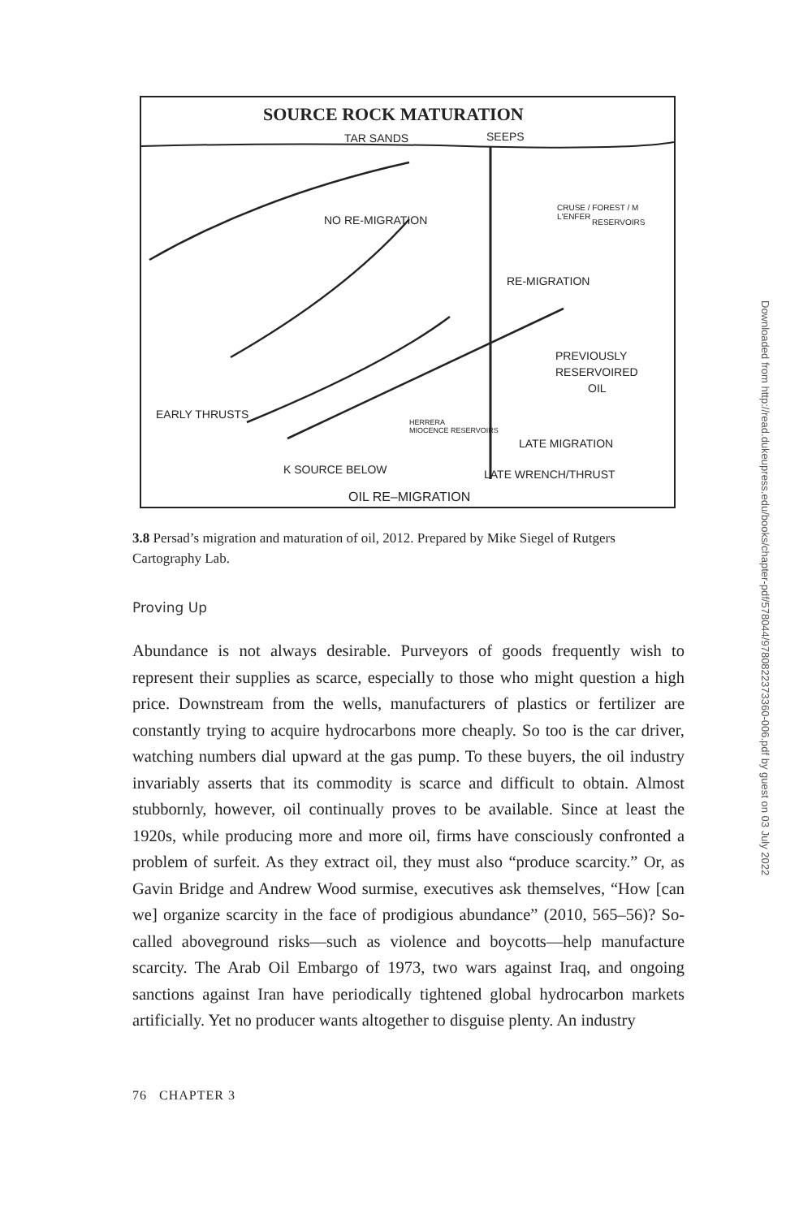SOURCE ROCK MATURATION
TAR SANDS SEEPS
NO RE-MIGRATION
CRUSE / FOREST / M L'ENFER
RESERVOIRS
RE-MIGRATION
PREVIOUSLY
RESERVOIRED
OIL
EARLY THRUSTS
HERRERA
MIOCENCE RESERVOIRS
LATE MIGRATION
K SOURCE BELOW LATE WRENCH/THRUST
OIL RE–MIGRATION
3.8 Persad’s migration and maturation of oil, 2012. Prepared by Mike Siegel of Rutgers Cartography Lab.
Proving Up
Abundance is not always desirable. Purveyors of goods frequently wish to represent their supplies as scarce, especially to those who might question a high price. Downstream from the wells, manufacturers of plastics or fertilizer are constantly trying to acquire hydrocarbons more cheaply. So too is the car driver, watching numbers dial upward at the gas pump. To these buyers, the oil industry invariably asserts that its commodity is scarce and difficult to obtain. Almost stubbornly, however, oil continually proves to be available. Since at least the 1920s, while producing more and more oil, firms have consciously confronted a problem of surfeit. As they extract oil, they must also “produce scarcity.” Or, as Gavin Bridge and Andrew Wood surmise, executives ask themselves, “How [can we] organize scarcity in the face of prodigious abundance” (2010, 565–56)? So-called aboveground risks—such as violence and boycotts—help manufacture scarcity. The Arab Oil Embargo of 1973, two wars against Iraq, and ongoing sanctions against Iran have periodically tightened global hydrocarbon markets artificially. Yet no producer wants altogether to disguise plenty. An industry
76 CHAPTER 3
Downloaded from http://read.dukeupress.edu/books/chapter-pdf/578044/9780822373360-006.pdf by guest on 03 July 2022